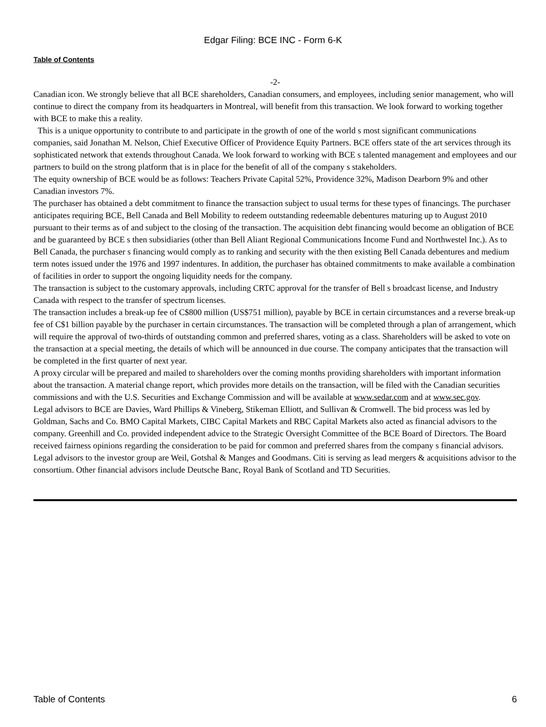Edgar Filing: BCE INC - Form 6-K
Table of Contents
-2-
Canadian icon. We strongly believe that all BCE shareholders, Canadian consumers, and employees, including senior management, who will continue to direct the company from its headquarters in Montreal, will benefit from this transaction. We look forward to working together with BCE to make this a reality.
This is a unique opportunity to contribute to and participate in the growth of one of the world s most significant communications companies, said Jonathan M. Nelson, Chief Executive Officer of Providence Equity Partners. BCE offers state of the art services through its sophisticated network that extends throughout Canada. We look forward to working with BCE s talented management and employees and our partners to build on the strong platform that is in place for the benefit of all of the company s stakeholders.
The equity ownership of BCE would be as follows: Teachers Private Capital 52%, Providence 32%, Madison Dearborn 9% and other Canadian investors 7%.
The purchaser has obtained a debt commitment to finance the transaction subject to usual terms for these types of financings. The purchaser anticipates requiring BCE, Bell Canada and Bell Mobility to redeem outstanding redeemable debentures maturing up to August 2010 pursuant to their terms as of and subject to the closing of the transaction. The acquisition debt financing would become an obligation of BCE and be guaranteed by BCE s then subsidiaries (other than Bell Aliant Regional Communications Income Fund and Northwestel Inc.). As to Bell Canada, the purchaser s financing would comply as to ranking and security with the then existing Bell Canada debentures and medium term notes issued under the 1976 and 1997 indentures. In addition, the purchaser has obtained commitments to make available a combination of facilities in order to support the ongoing liquidity needs for the company.
The transaction is subject to the customary approvals, including CRTC approval for the transfer of Bell s broadcast license, and Industry Canada with respect to the transfer of spectrum licenses.
The transaction includes a break-up fee of C$800 million (US$751 million), payable by BCE in certain circumstances and a reverse break-up fee of C$1 billion payable by the purchaser in certain circumstances. The transaction will be completed through a plan of arrangement, which will require the approval of two-thirds of outstanding common and preferred shares, voting as a class. Shareholders will be asked to vote on the transaction at a special meeting, the details of which will be announced in due course. The company anticipates that the transaction will be completed in the first quarter of next year.
A proxy circular will be prepared and mailed to shareholders over the coming months providing shareholders with important information about the transaction. A material change report, which provides more details on the transaction, will be filed with the Canadian securities commissions and with the U.S. Securities and Exchange Commission and will be available at www.sedar.com and at www.sec.gov.
Legal advisors to BCE are Davies, Ward Phillips & Vineberg, Stikeman Elliott, and Sullivan & Cromwell. The bid process was led by Goldman, Sachs and Co. BMO Capital Markets, CIBC Capital Markets and RBC Capital Markets also acted as financial advisors to the company. Greenhill and Co. provided independent advice to the Strategic Oversight Committee of the BCE Board of Directors. The Board received fairness opinions regarding the consideration to be paid for common and preferred shares from the company s financial advisors.
Legal advisors to the investor group are Weil, Gotshal & Manges and Goodmans. Citi is serving as lead mergers & acquisitions advisor to the consortium. Other financial advisors include Deutsche Banc, Royal Bank of Scotland and TD Securities.
Table of Contents 6